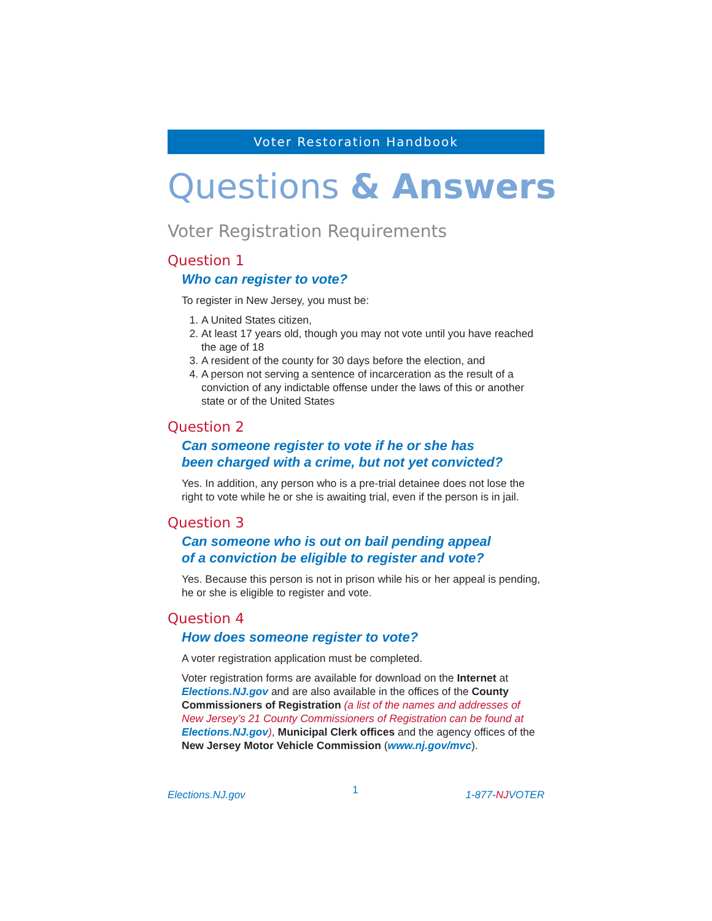Voter Restoration Handbook
Questions & Answers
Voter Registration Requirements
Question 1
Who can register to vote?
To register in New Jersey, you must be:
1. A United States citizen,
2. At least 17 years old, though you may not vote until you have reached the age of 18
3. A resident of the county for 30 days before the election, and
4. A person not serving a sentence of incarceration as the result of a conviction of any indictable offense under the laws of this or another state or of the United States
Question 2
Can someone register to vote if he or she has
been charged with a crime, but not yet convicted?
Yes. In addition, any person who is a pre-trial detainee does not lose the right to vote while he or she is awaiting trial, even if the person is in jail.
Question 3
Can someone who is out on bail pending appeal
of a conviction be eligible to register and vote?
Yes. Because this person is not in prison while his or her appeal is pending, he or she is eligible to register and vote.
Question 4
How does someone register to vote?
A voter registration application must be completed.
Voter registration forms are available for download on the Internet at Elections.NJ.gov and are also available in the offices of the County Commissioners of Registration (a list of the names and addresses of New Jersey’s 21 County Commissioners of Registration can be found at Elections.NJ.gov), Municipal Clerk offices and the agency offices of the New Jersey Motor Vehicle Commission (www.nj.gov/mvc).
Elections.NJ.gov 1 1-877-NJVOTER